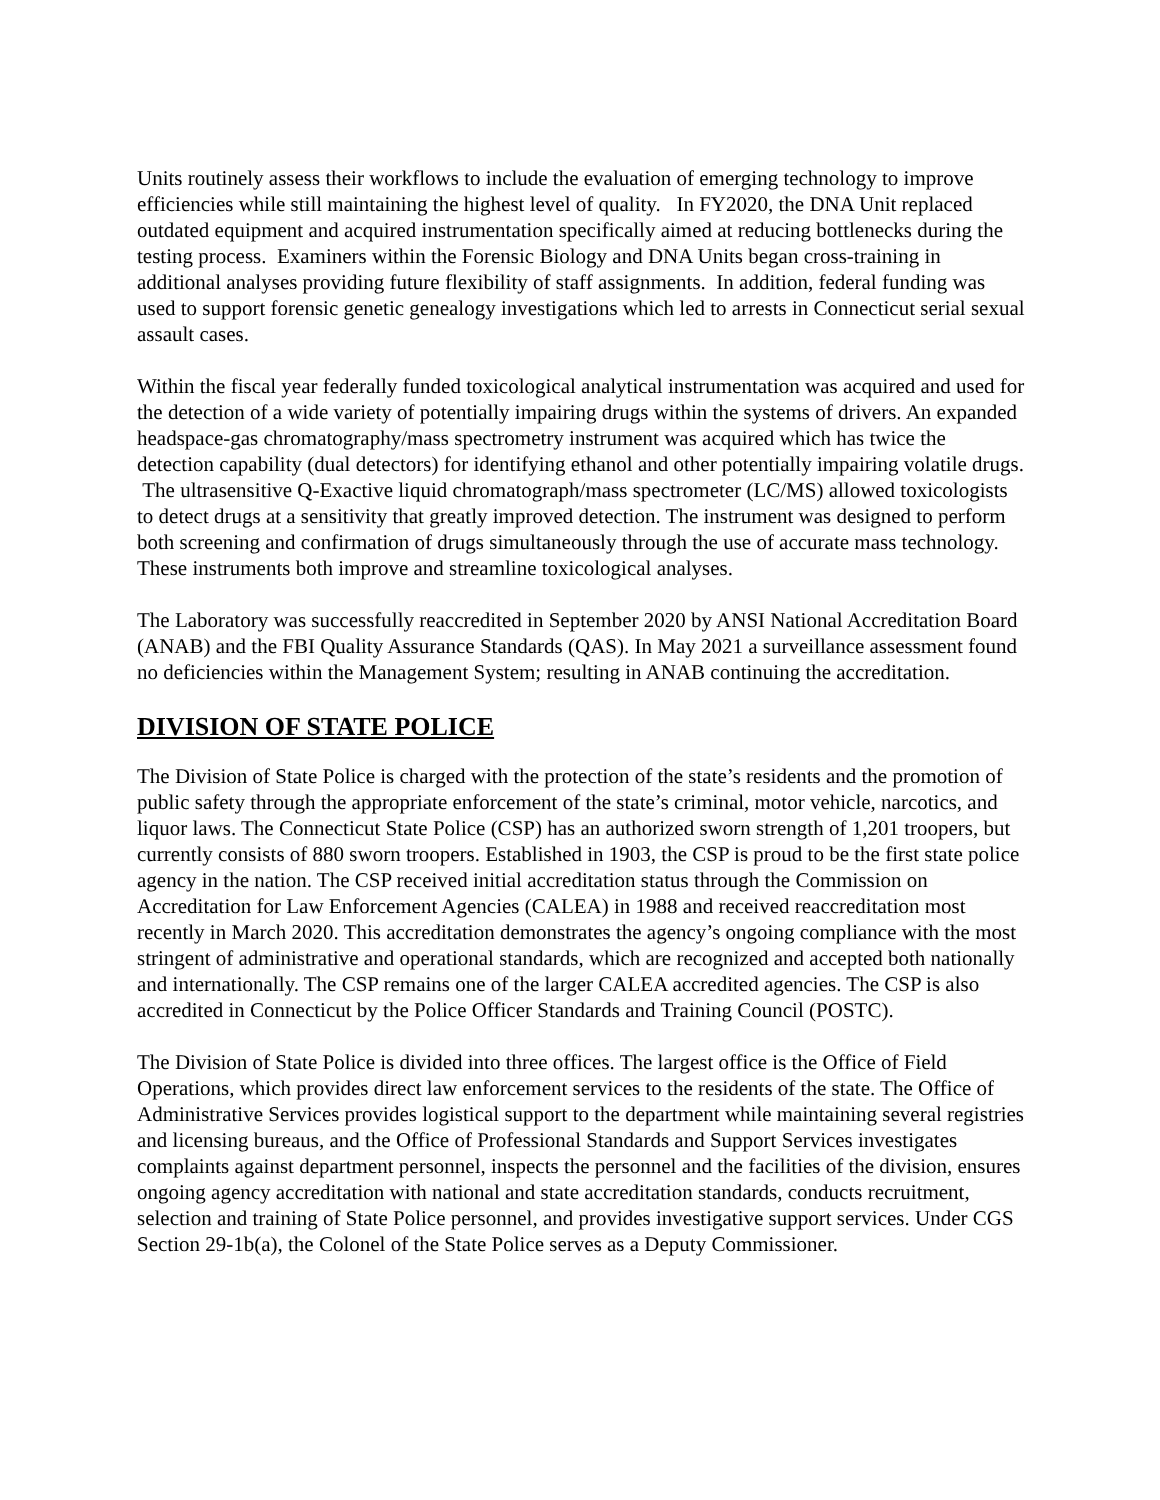Units routinely assess their workflows to include the evaluation of emerging technology to improve efficiencies while still maintaining the highest level of quality. In FY2020, the DNA Unit replaced outdated equipment and acquired instrumentation specifically aimed at reducing bottlenecks during the testing process. Examiners within the Forensic Biology and DNA Units began cross-training in additional analyses providing future flexibility of staff assignments. In addition, federal funding was used to support forensic genetic genealogy investigations which led to arrests in Connecticut serial sexual assault cases.
Within the fiscal year federally funded toxicological analytical instrumentation was acquired and used for the detection of a wide variety of potentially impairing drugs within the systems of drivers. An expanded headspace-gas chromatography/mass spectrometry instrument was acquired which has twice the detection capability (dual detectors) for identifying ethanol and other potentially impairing volatile drugs. The ultrasensitive Q-Exactive liquid chromatograph/mass spectrometer (LC/MS) allowed toxicologists to detect drugs at a sensitivity that greatly improved detection. The instrument was designed to perform both screening and confirmation of drugs simultaneously through the use of accurate mass technology. These instruments both improve and streamline toxicological analyses.
The Laboratory was successfully reaccredited in September 2020 by ANSI National Accreditation Board (ANAB) and the FBI Quality Assurance Standards (QAS). In May 2021 a surveillance assessment found no deficiencies within the Management System; resulting in ANAB continuing the accreditation.
DIVISION OF STATE POLICE
The Division of State Police is charged with the protection of the state’s residents and the promotion of public safety through the appropriate enforcement of the state’s criminal, motor vehicle, narcotics, and liquor laws. The Connecticut State Police (CSP) has an authorized sworn strength of 1,201 troopers, but currently consists of 880 sworn troopers. Established in 1903, the CSP is proud to be the first state police agency in the nation. The CSP received initial accreditation status through the Commission on Accreditation for Law Enforcement Agencies (CALEA) in 1988 and received reaccreditation most recently in March 2020. This accreditation demonstrates the agency’s ongoing compliance with the most stringent of administrative and operational standards, which are recognized and accepted both nationally and internationally. The CSP remains one of the larger CALEA accredited agencies. The CSP is also accredited in Connecticut by the Police Officer Standards and Training Council (POSTC).
The Division of State Police is divided into three offices. The largest office is the Office of Field Operations, which provides direct law enforcement services to the residents of the state. The Office of Administrative Services provides logistical support to the department while maintaining several registries and licensing bureaus, and the Office of Professional Standards and Support Services investigates complaints against department personnel, inspects the personnel and the facilities of the division, ensures ongoing agency accreditation with national and state accreditation standards, conducts recruitment, selection and training of State Police personnel, and provides investigative support services. Under CGS Section 29-1b(a), the Colonel of the State Police serves as a Deputy Commissioner.